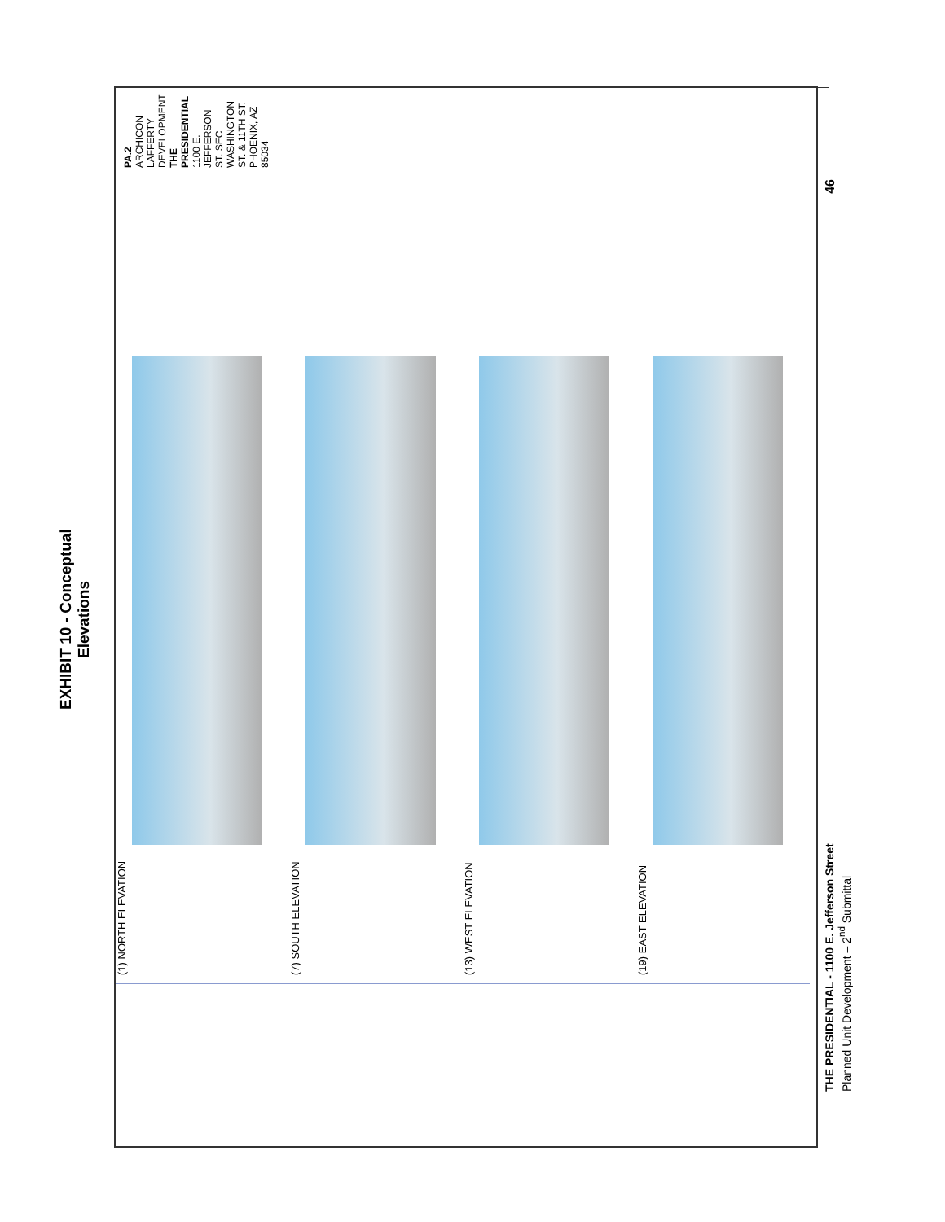EXHIBIT 10 - Conceptual Elevations
(1) NORTH ELEVATION (7) SOUTH ELEVATION (13) WEST ELEVATION (19) EAST ELEVATION
PA.2 ARCHICON LAFFERTY DEVELOPMENT THE PRESIDENTIAL 1100 E. JEFFERSON ST. SEC WASHINGTON ST. & 11TH ST. PHOENIX, AZ 85034
THE PRESIDENTIAL - 1100 E. Jefferson Street
Planned Unit Development – 2<sup>nd</sup> Submittal
46